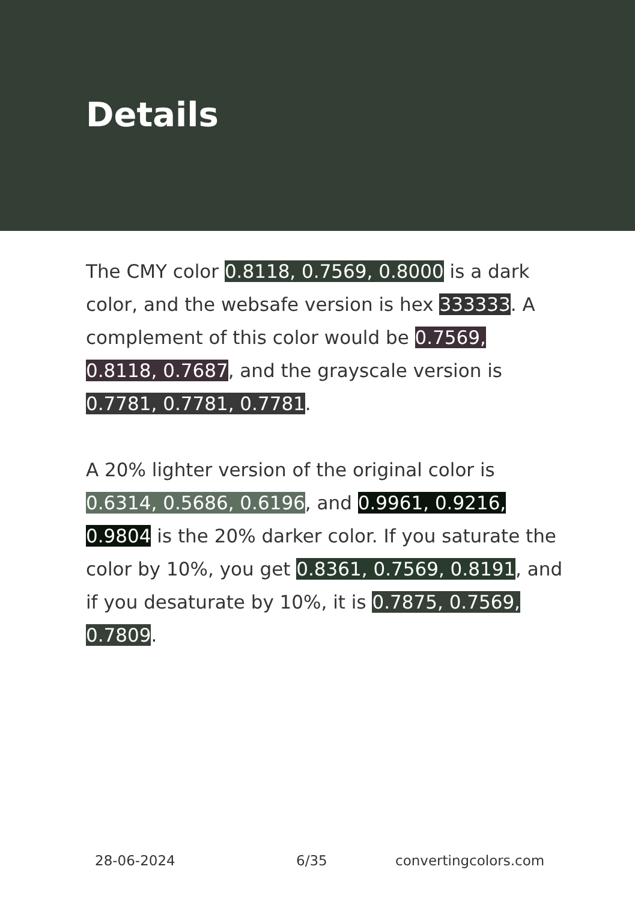Details
The CMY color 0.8118, 0.7569, 0.8000 is a dark color, and the websafe version is hex 333333. A complement of this color would be 0.7569, 0.8118, 0.7687, and the grayscale version is 0.7781, 0.7781, 0.7781.
A 20% lighter version of the original color is 0.6314, 0.5686, 0.6196, and 0.9961, 0.9216, 0.9804 is the 20% darker color. If you saturate the color by 10%, you get 0.8361, 0.7569, 0.8191, and if you desaturate by 10%, it is 0.7875, 0.7569, 0.7809.
28-06-2024 6/35 convertingcolors.com